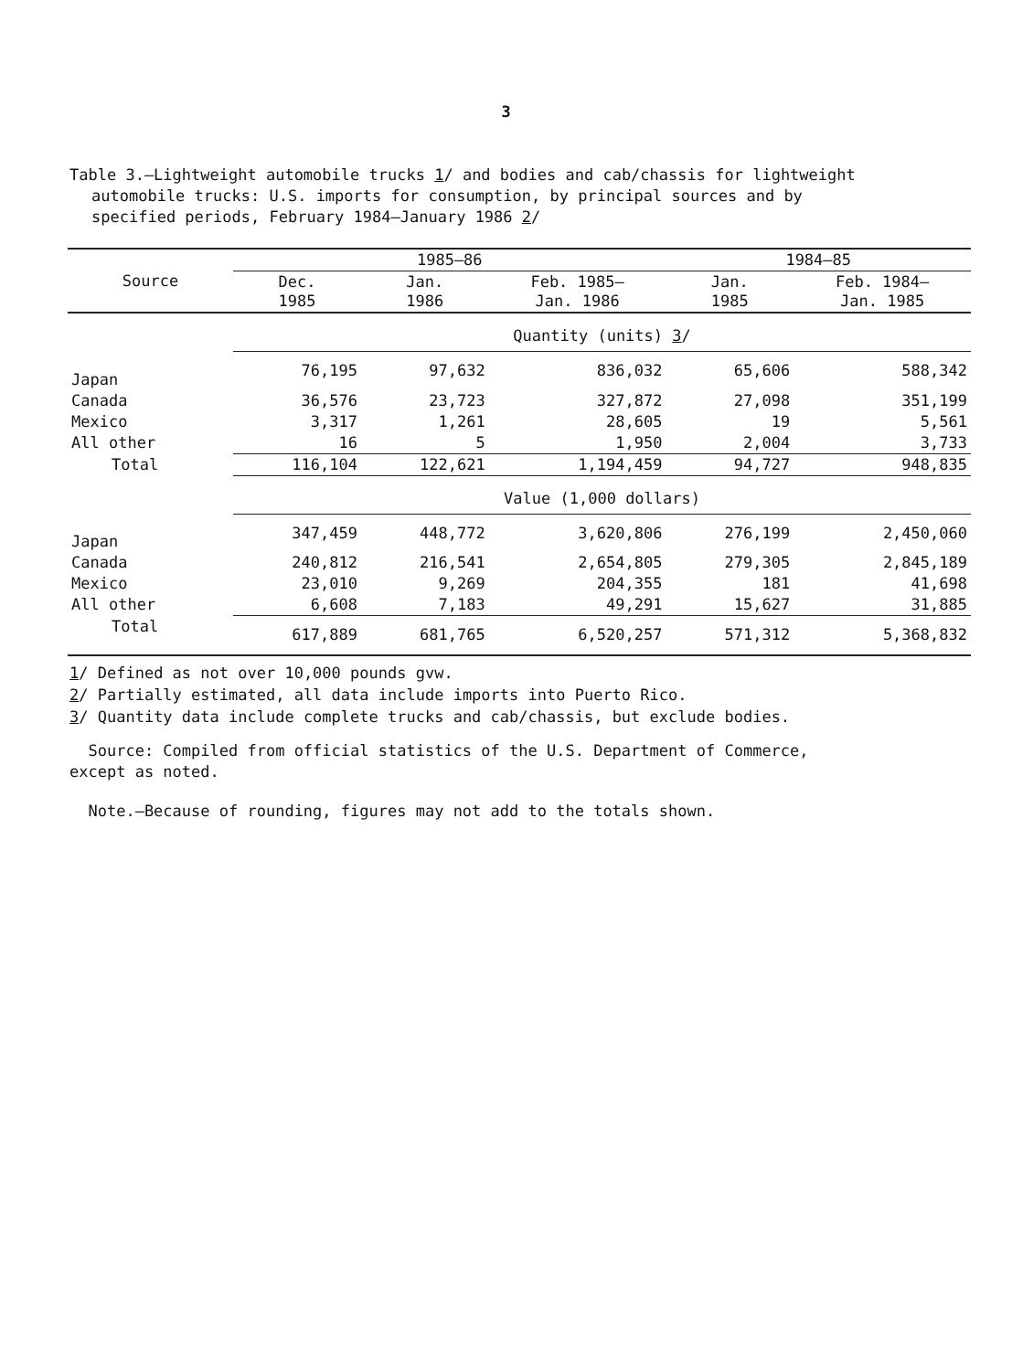3
Table 3.—Lightweight automobile trucks 1/ and bodies and cab/chassis for lightweight
automobile trucks: U.S. imports for consumption, by principal sources and by
specified periods, February 1984–January 1986 2/
| Source | 1985–86 | | | 1984–85 | |
| --- | --- | --- | --- | --- | --- |
| | Dec. 1985 | Jan. 1986 | Feb. 1985– Jan. 1986 | Jan. 1985 | Feb. 1984– Jan. 1985 |
| | Quantity (units) 3 / | | | | |
| Japan | 76,195 | 97,632 | 836,032 | 65,606 | 588,342 |
| Canada | 36,576 | 23,723 | 327,872 | 27,098 | 351,199 |
| Mexico | 3,317 | 1,261 | 28,605 | 19 | 5,561 |
| All other | 16 | 5 | 1,950 | 2,004 | 3,733 |
| Total | 116,104 | 122,621 | 1,194,459 | 94,727 | 948,835 |
| | Value (1,000 dollars) | | | | |
| Japan | 347,459 | 448,772 | 3,620,806 | 276,199 | 2,450,060 |
| Canada | 240,812 | 216,541 | 2,654,805 | 279,305 | 2,845,189 |
| Mexico | 23,010 | 9,269 | 204,355 | 181 | 41,698 |
| All other | 6,608 | 7,183 | 49,291 | 15,627 | 31,885 |
| Total | 617,889 | 681,765 | 6,520,257 | 571,312 | 5,368,832 |
1/ Defined as not over 10,000 pounds gvw.
2/ Partially estimated, all data include imports into Puerto Rico.
3/ Quantity data include complete trucks and cab/chassis, but exclude bodies.
Source: Compiled from official statistics of the U.S. Department of Commerce,
except as noted.
Note.—Because of rounding, figures may not add to the totals shown.